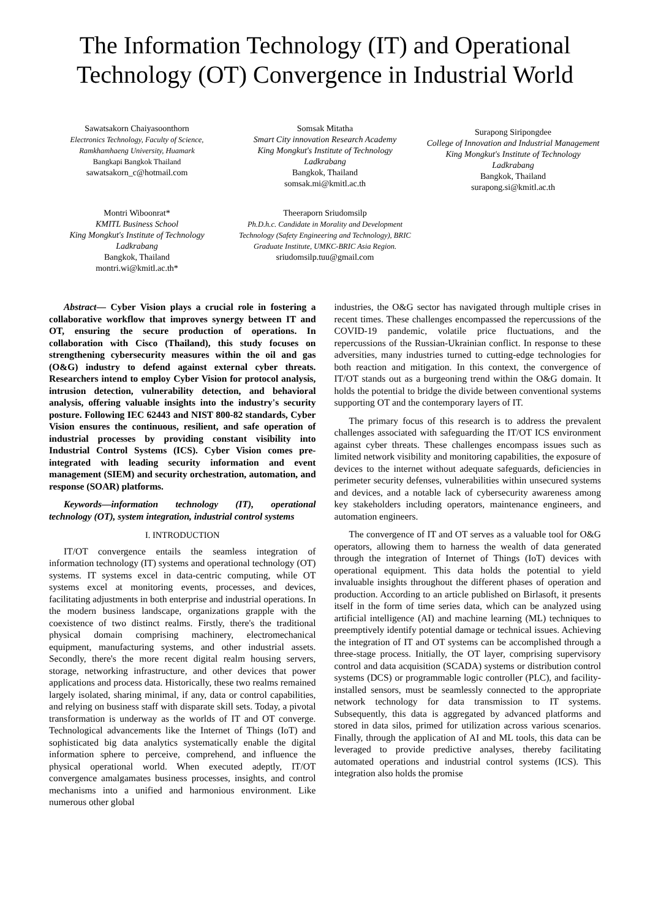The Information Technology (IT) and Operational Technology (OT) Convergence in Industrial World
Sawatsakorn Chaiyasoonthorn
Electronics Technology, Faculty of Science, Ramkhamhaeng University, Huamark
Bangkapi Bangkok Thailand
sawatsakorn_c@hotmail.com
Somsak Mitatha
Smart City innovation Research Academy
King Mongkut's Institute of Technology Ladkrabang
Bangkok, Thailand
somsak.mi@kmitl.ac.th
Surapong Siripongdee
College of Innovation and Industrial Management
King Mongkut's Institute of Technology Ladkrabang
Bangkok, Thailand
surapong.si@kmitl.ac.th
Montri Wiboonrat*
KMITL Business School
King Mongkut's Institute of Technology Ladkrabang
Bangkok, Thailand
montri.wi@kmitl.ac.th*
Theeraporn Sriudomsilp
Ph.D.h.c. Candidate in Morality and Development Technology (Safety Engineering and Technology), BRIC Graduate Institute, UMKC-BRIC Asia Region.
sriudomsilp.tuu@gmail.com
Abstract— Cyber Vision plays a crucial role in fostering a collaborative workflow that improves synergy between IT and OT, ensuring the secure production of operations. In collaboration with Cisco (Thailand), this study focuses on strengthening cybersecurity measures within the oil and gas (O&G) industry to defend against external cyber threats. Researchers intend to employ Cyber Vision for protocol analysis, intrusion detection, vulnerability detection, and behavioral analysis, offering valuable insights into the industry's security posture. Following IEC 62443 and NIST 800-82 standards, Cyber Vision ensures the continuous, resilient, and safe operation of industrial processes by providing constant visibility into Industrial Control Systems (ICS). Cyber Vision comes pre-integrated with leading security information and event management (SIEM) and security orchestration, automation, and response (SOAR) platforms.
Keywords—information technology (IT), operational technology (OT), system integration, industrial control systems
I. INTRODUCTION
IT/OT convergence entails the seamless integration of information technology (IT) systems and operational technology (OT) systems. IT systems excel in data-centric computing, while OT systems excel at monitoring events, processes, and devices, facilitating adjustments in both enterprise and industrial operations. In the modern business landscape, organizations grapple with the coexistence of two distinct realms. Firstly, there's the traditional physical domain comprising machinery, electromechanical equipment, manufacturing systems, and other industrial assets. Secondly, there's the more recent digital realm housing servers, storage, networking infrastructure, and other devices that power applications and process data. Historically, these two realms remained largely isolated, sharing minimal, if any, data or control capabilities, and relying on business staff with disparate skill sets. Today, a pivotal transformation is underway as the worlds of IT and OT converge. Technological advancements like the Internet of Things (IoT) and sophisticated big data analytics systematically enable the digital information sphere to perceive, comprehend, and influence the physical operational world. When executed adeptly, IT/OT convergence amalgamates business processes, insights, and control mechanisms into a unified and harmonious environment. Like numerous other global
industries, the O&G sector has navigated through multiple crises in recent times. These challenges encompassed the repercussions of the COVID-19 pandemic, volatile price fluctuations, and the repercussions of the Russian-Ukrainian conflict. In response to these adversities, many industries turned to cutting-edge technologies for both reaction and mitigation. In this context, the convergence of IT/OT stands out as a burgeoning trend within the O&G domain. It holds the potential to bridge the divide between conventional systems supporting OT and the contemporary layers of IT.
The primary focus of this research is to address the prevalent challenges associated with safeguarding the IT/OT ICS environment against cyber threats. These challenges encompass issues such as limited network visibility and monitoring capabilities, the exposure of devices to the internet without adequate safeguards, deficiencies in perimeter security defenses, vulnerabilities within unsecured systems and devices, and a notable lack of cybersecurity awareness among key stakeholders including operators, maintenance engineers, and automation engineers.
The convergence of IT and OT serves as a valuable tool for O&G operators, allowing them to harness the wealth of data generated through the integration of Internet of Things (IoT) devices with operational equipment. This data holds the potential to yield invaluable insights throughout the different phases of operation and production. According to an article published on Birlasoft, it presents itself in the form of time series data, which can be analyzed using artificial intelligence (AI) and machine learning (ML) techniques to preemptively identify potential damage or technical issues. Achieving the integration of IT and OT systems can be accomplished through a three-stage process. Initially, the OT layer, comprising supervisory control and data acquisition (SCADA) systems or distribution control systems (DCS) or programmable logic controller (PLC), and facility-installed sensors, must be seamlessly connected to the appropriate network technology for data transmission to IT systems. Subsequently, this data is aggregated by advanced platforms and stored in data silos, primed for utilization across various scenarios. Finally, through the application of AI and ML tools, this data can be leveraged to provide predictive analyses, thereby facilitating automated operations and industrial control systems (ICS). This integration also holds the promise